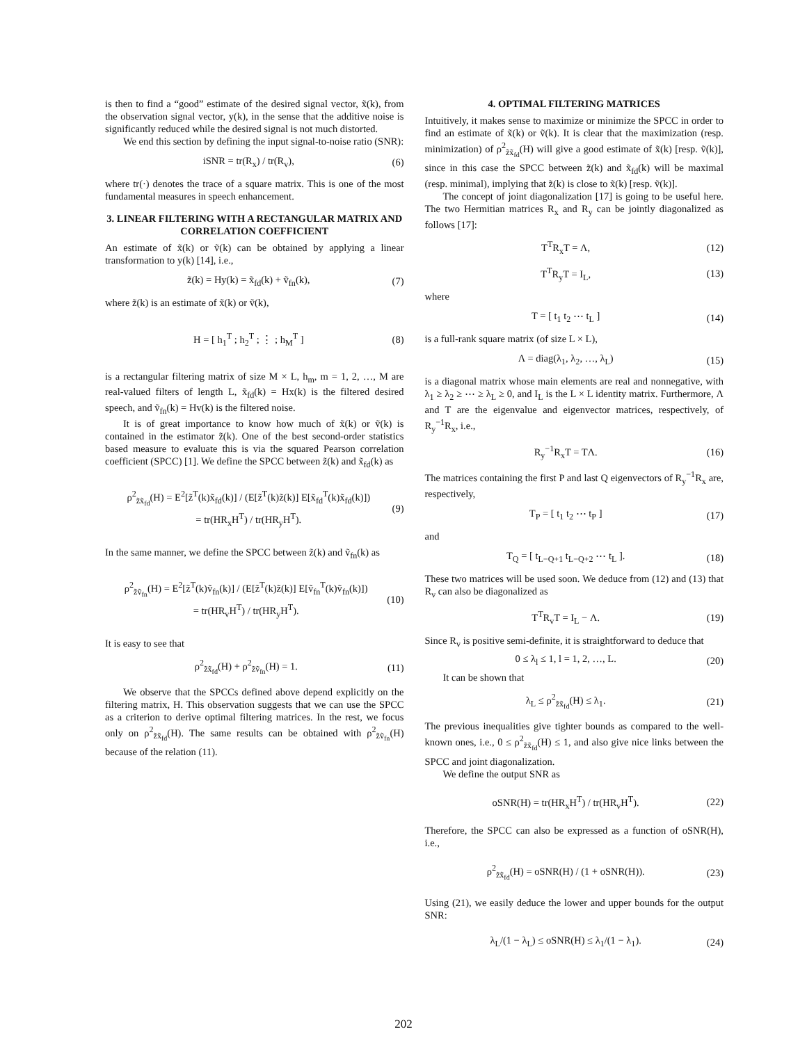is then to find a “good” estimate of the desired signal vector, x̃(k), from the observation signal vector, y(k), in the sense that the additive noise is significantly reduced while the desired signal is not much distorted.
We end this section by defining the input signal-to-noise ratio (SNR):
iSNR = tr(R<sub>x</sub>) / tr(R<sub>v</sub>), (6)
where tr(·) denotes the trace of a square matrix. This is one of the most fundamental measures in speech enhancement.
3. LINEAR FILTERING WITH A RECTANGULAR MATRIX AND CORRELATION COEFFICIENT
An estimate of x̃(k) or ṽ(k) can be obtained by applying a linear transformation to y(k) [14], i.e.,
z̃(k) = Hy(k) = x̃<sub>fd</sub>(k) + ṽ<sub>fn</sub>(k), (7)
where z̃(k) is an estimate of x̃(k) or ṽ(k),
H = [ h<sub>1</sub><sup>T</sup> ; h<sub>2</sub><sup>T</sup> ; ⋮ ; h<sub>M</sub><sup>T</sup> ] (8)
is a rectangular filtering matrix of size M × L, h<sub>m</sub>, m = 1, 2, …, M are real-valued filters of length L, x̃<sub>fd</sub>(k) = Hx(k) is the filtered desired speech, and ṽ<sub>fn</sub>(k) = Hv(k) is the filtered noise.
It is of great importance to know how much of x̃(k) or ṽ(k) is contained in the estimator z̃(k). One of the best second-order statistics based measure to evaluate this is via the squared Pearson correlation coefficient (SPCC) [1]. We define the SPCC between z̃(k) and x̃<sub>fd</sub>(k) as
ρ<sup>2</sup><sub>z̃x̃<sub>fd</sub></sub>(H) = E<sup>2</sup>[z̃<sup>T</sup>(k)x̃<sub>fd</sub>(k)] / (E[z̃<sup>T</sup>(k)z̃(k)] E[x̃<sub>fd</sub><sup>T</sup>(k)x̃<sub>fd</sub>(k)])
= tr(HR<sub>x</sub>H<sup>T</sup>) / tr(HR<sub>y</sub>H<sup>T</sup>). (9)
In the same manner, we define the SPCC between z̃(k) and ṽ<sub>fn</sub>(k) as
ρ<sup>2</sup><sub>z̃ṽ<sub>fn</sub></sub>(H) = E<sup>2</sup>[z̃<sup>T</sup>(k)ṽ<sub>fn</sub>(k)] / (E[z̃<sup>T</sup>(k)z̃(k)] E[ṽ<sub>fn</sub><sup>T</sup>(k)ṽ<sub>fn</sub>(k)])
= tr(HR<sub>v</sub>H<sup>T</sup>) / tr(HR<sub>y</sub>H<sup>T</sup>). (10)
It is easy to see that
ρ<sup>2</sup><sub>z̃x̃<sub>fd</sub></sub>(H) + ρ<sup>2</sup><sub>z̃ṽ<sub>fn</sub></sub>(H) = 1. (11)
We observe that the SPCCs defined above depend explicitly on the filtering matrix, H. This observation suggests that we can use the SPCC as a criterion to derive optimal filtering matrices. In the rest, we focus only on ρ<sup>2</sup><sub>z̃x̃<sub>fd</sub></sub>(H). The same results can be obtained with ρ<sup>2</sup><sub>z̃ṽ<sub>fn</sub></sub>(H) because of the relation (11).
4. OPTIMAL FILTERING MATRICES
Intuitively, it makes sense to maximize or minimize the SPCC in order to find an estimate of x̃(k) or ṽ(k). It is clear that the maximization (resp. minimization) of ρ<sup>2</sup><sub>z̃x̃<sub>fd</sub></sub>(H) will give a good estimate of x̃(k) [resp. ṽ(k)], since in this case the SPCC between z̃(k) and x̃<sub>fd</sub>(k) will be maximal (resp. minimal), implying that z̃(k) is close to x̃(k) [resp. ṽ(k)].
The concept of joint diagonalization [17] is going to be useful here. The two Hermitian matrices R<sub>x</sub> and R<sub>y</sub> can be jointly diagonalized as follows [17]:
T<sup>T</sup>R<sub>x</sub>T = Λ, (12)
T<sup>T</sup>R<sub>y</sub>T = I<sub>L</sub>, (13)
where
T = [ t<sub>1</sub> t<sub>2</sub> ⋯ t<sub>L</sub> ] (14)
is a full-rank square matrix (of size L × L),
Λ = diag(λ<sub>1</sub>, λ<sub>2</sub>, …, λ<sub>L</sub>) (15)
is a diagonal matrix whose main elements are real and nonnegative, with λ<sub>1</sub> ≥ λ<sub>2</sub> ≥ ⋯ ≥ λ<sub>L</sub> ≥ 0, and I<sub>L</sub> is the L × L identity matrix. Furthermore, Λ and T are the eigenvalue and eigenvector matrices, respectively, of R<sub>y</sub><sup>−1</sup>R<sub>x</sub>, i.e.,
R<sub>y</sub><sup>−1</sup>R<sub>x</sub>T = TΛ. (16)
The matrices containing the first P and last Q eigenvectors of R<sub>y</sub><sup>−1</sup>R<sub>x</sub> are, respectively,
T<sub>P</sub> = [ t<sub>1</sub> t<sub>2</sub> ⋯ t<sub>P</sub> ] (17)
and
T<sub>Q</sub> = [ t<sub>L−Q+1</sub> t<sub>L−Q+2</sub> ⋯ t<sub>L</sub> ]. (18)
These two matrices will be used soon. We deduce from (12) and (13) that R<sub>v</sub> can also be diagonalized as
T<sup>T</sup>R<sub>v</sub>T = I<sub>L</sub> − Λ. (19)
Since R<sub>v</sub> is positive semi-definite, it is straightforward to deduce that
0 ≤ λ<sub>l</sub> ≤ 1, l = 1, 2, …, L. (20)
It can be shown that
λ<sub>L</sub> ≤ ρ<sup>2</sup><sub>z̃x̃<sub>fd</sub></sub>(H) ≤ λ<sub>1</sub>. (21)
The previous inequalities give tighter bounds as compared to the well-known ones, i.e., 0 ≤ ρ<sup>2</sup><sub>z̃x̃<sub>fd</sub></sub>(H) ≤ 1, and also give nice links between the SPCC and joint diagonalization.
We define the output SNR as
oSNR(H) = tr(HR<sub>x</sub>H<sup>T</sup>) / tr(HR<sub>v</sub>H<sup>T</sup>). (22)
Therefore, the SPCC can also be expressed as a function of oSNR(H), i.e.,
ρ<sup>2</sup><sub>z̃x̃<sub>fd</sub></sub>(H) = oSNR(H) / (1 + oSNR(H)). (23)
Using (21), we easily deduce the lower and upper bounds for the output SNR:
λ<sub>L</sub>/(1 − λ<sub>L</sub>) ≤ oSNR(H) ≤ λ<sub>1</sub>/(1 − λ<sub>1</sub>). (24)
202